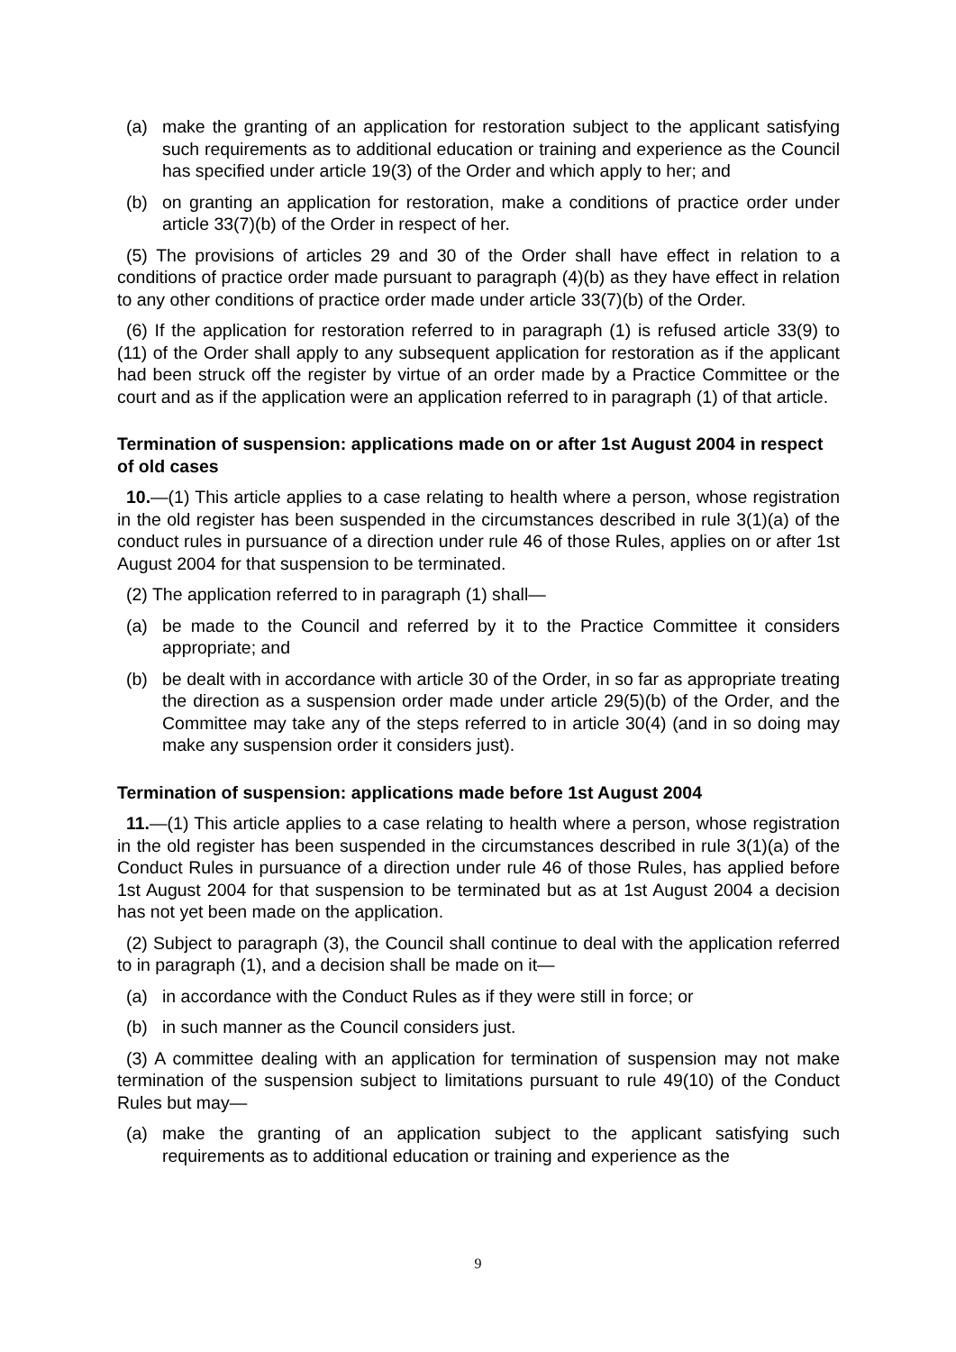(a) make the granting of an application for restoration subject to the applicant satisfying such requirements as to additional education or training and experience as the Council has specified under article 19(3) of the Order and which apply to her; and
(b) on granting an application for restoration, make a conditions of practice order under article 33(7)(b) of the Order in respect of her.
(5) The provisions of articles 29 and 30 of the Order shall have effect in relation to a conditions of practice order made pursuant to paragraph (4)(b) as they have effect in relation to any other conditions of practice order made under article 33(7)(b) of the Order.
(6) If the application for restoration referred to in paragraph (1) is refused article 33(9) to (11) of the Order shall apply to any subsequent application for restoration as if the applicant had been struck off the register by virtue of an order made by a Practice Committee or the court and as if the application were an application referred to in paragraph (1) of that article.
Termination of suspension: applications made on or after 1st August 2004 in respect of old cases
10.—(1) This article applies to a case relating to health where a person, whose registration in the old register has been suspended in the circumstances described in rule 3(1)(a) of the conduct rules in pursuance of a direction under rule 46 of those Rules, applies on or after 1st August 2004 for that suspension to be terminated.
(2) The application referred to in paragraph (1) shall—
(a) be made to the Council and referred by it to the Practice Committee it considers appropriate; and
(b) be dealt with in accordance with article 30 of the Order, in so far as appropriate treating the direction as a suspension order made under article 29(5)(b) of the Order, and the Committee may take any of the steps referred to in article 30(4) (and in so doing may make any suspension order it considers just).
Termination of suspension: applications made before 1st August 2004
11.—(1) This article applies to a case relating to health where a person, whose registration in the old register has been suspended in the circumstances described in rule 3(1)(a) of the Conduct Rules in pursuance of a direction under rule 46 of those Rules, has applied before 1st August 2004 for that suspension to be terminated but as at 1st August 2004 a decision has not yet been made on the application.
(2) Subject to paragraph (3), the Council shall continue to deal with the application referred to in paragraph (1), and a decision shall be made on it—
(a) in accordance with the Conduct Rules as if they were still in force; or
(b) in such manner as the Council considers just.
(3) A committee dealing with an application for termination of suspension may not make termination of the suspension subject to limitations pursuant to rule 49(10) of the Conduct Rules but may—
(a) make the granting of an application subject to the applicant satisfying such requirements as to additional education or training and experience as the
9